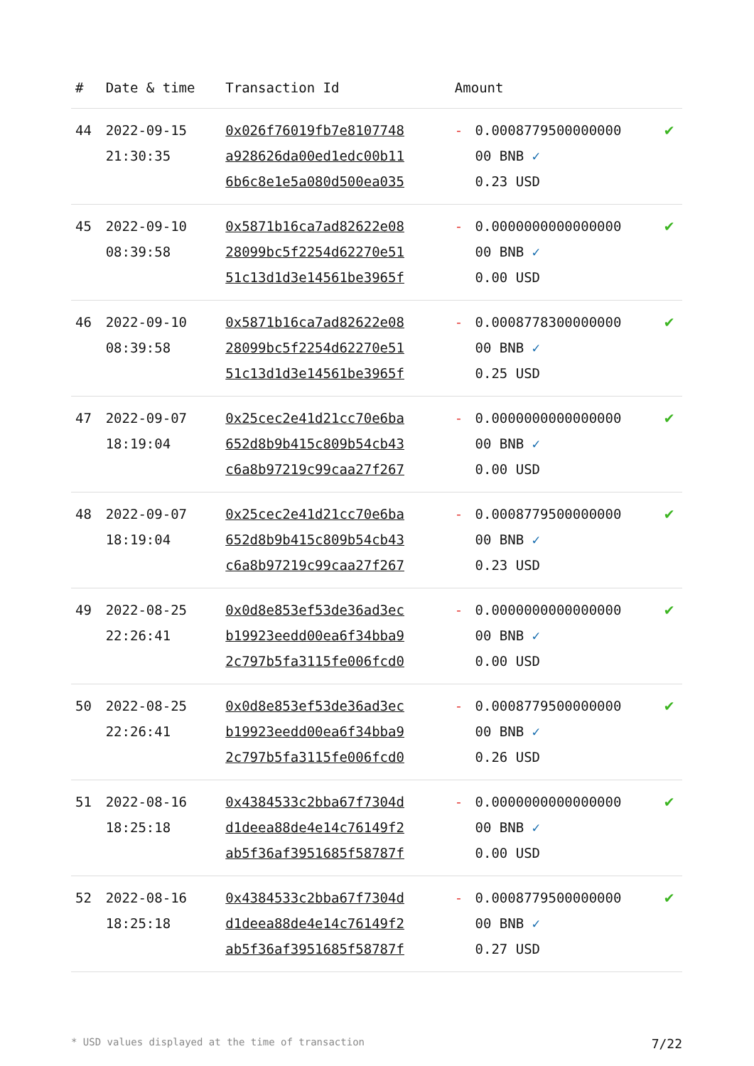| # | Date & time | Transaction Id | Amount | | |
| --- | --- | --- | --- | --- | --- |
| 44 | 2022-09-15 21:30:35 | 0x026f76019fb7e8107748 a928626da00ed1edc00b11 6b6c8e1e5a080d500ea035 | - | 0.0008779500000000 00 BNB ✓ 0.23 USD | ✔ |
| 45 | 2022-09-10 08:39:58 | 0x5871b16ca7ad82622e08 28099bc5f2254d62270e51 51c13d1d3e14561be3965f | - | 0.0000000000000000 00 BNB ✓ 0.00 USD | ✔ |
| 46 | 2022-09-10 08:39:58 | 0x5871b16ca7ad82622e08 28099bc5f2254d62270e51 51c13d1d3e14561be3965f | - | 0.0008778300000000 00 BNB ✓ 0.25 USD | ✔ |
| 47 | 2022-09-07 18:19:04 | 0x25cec2e41d21cc70e6ba 652d8b9b415c809b54cb43 c6a8b97219c99caa27f267 | - | 0.0000000000000000 00 BNB ✓ 0.00 USD | ✔ |
| 48 | 2022-09-07 18:19:04 | 0x25cec2e41d21cc70e6ba 652d8b9b415c809b54cb43 c6a8b97219c99caa27f267 | - | 0.0008779500000000 00 BNB ✓ 0.23 USD | ✔ |
| 49 | 2022-08-25 22:26:41 | 0x0d8e853ef53de36ad3ec b19923eedd00ea6f34bba9 2c797b5fa3115fe006fcd0 | - | 0.0000000000000000 00 BNB ✓ 0.00 USD | ✔ |
| 50 | 2022-08-25 22:26:41 | 0x0d8e853ef53de36ad3ec b19923eedd00ea6f34bba9 2c797b5fa3115fe006fcd0 | - | 0.0008779500000000 00 BNB ✓ 0.26 USD | ✔ |
| 51 | 2022-08-16 18:25:18 | 0x4384533c2bba67f7304d d1deea88de4e14c76149f2 ab5f36af3951685f58787f | - | 0.0000000000000000 00 BNB ✓ 0.00 USD | ✔ |
| 52 | 2022-08-16 18:25:18 | 0x4384533c2bba67f7304d d1deea88de4e14c76149f2 ab5f36af3951685f58787f | - | 0.0008779500000000 00 BNB ✓ 0.27 USD | ✔ |
* USD values displayed at the time of transaction 7/22